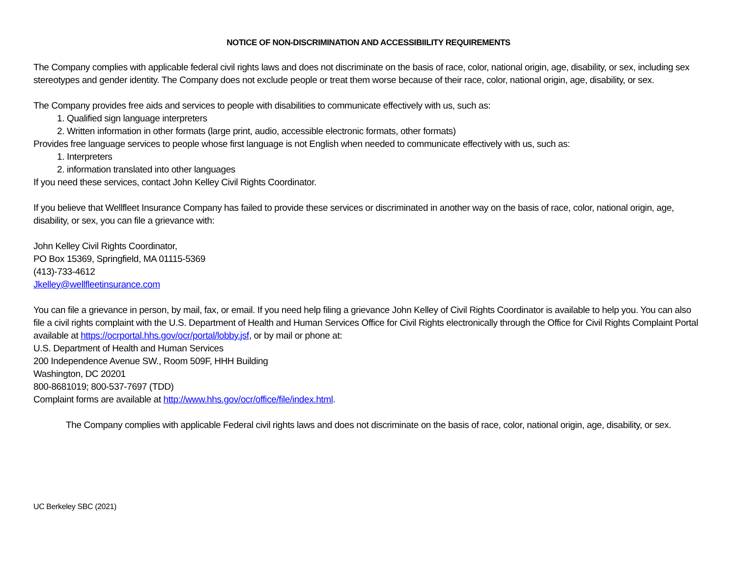NOTICE OF NON-DISCRIMINATION AND ACCESSIBIILITY REQUIREMENTS
The Company complies with applicable federal civil rights laws and does not discriminate on the basis of race, color, national origin, age, disability, or sex, including sex stereotypes and gender identity. The Company does not exclude people or treat them worse because of their race, color, national origin, age, disability, or sex.
The Company provides free aids and services to people with disabilities to communicate effectively with us, such as:
1. Qualified sign language interpreters
2. Written information in other formats (large print, audio, accessible electronic formats, other formats)
Provides free language services to people whose first language is not English when needed to communicate effectively with us, such as:
1. Interpreters
2. information translated into other languages
If you need these services, contact John Kelley Civil Rights Coordinator.
If you believe that Wellfleet Insurance Company has failed to provide these services or discriminated in another way on the basis of race, color, national origin, age, disability, or sex, you can file a grievance with:
John Kelley Civil Rights Coordinator,
PO Box 15369, Springfield, MA 01115-5369
(413)-733-4612
Jkelley@wellfleetinsurance.com
You can file a grievance in person, by mail, fax, or email. If you need help filing a grievance John Kelley of Civil Rights Coordinator is available to help you. You can also file a civil rights complaint with the U.S. Department of Health and Human Services Office for Civil Rights electronically through the Office for Civil Rights Complaint Portal available at https://ocrportal.hhs.gov/ocr/portal/lobby.jsf, or by mail or phone at:
U.S. Department of Health and Human Services
200 Independence Avenue SW., Room 509F, HHH Building
Washington, DC 20201
800-8681019; 800-537-7697 (TDD)
Complaint forms are available at http://www.hhs.gov/ocr/office/file/index.html.
The Company complies with applicable Federal civil rights laws and does not discriminate on the basis of race, color, national origin, age, disability, or sex.
UC Berkeley SBC (2021)